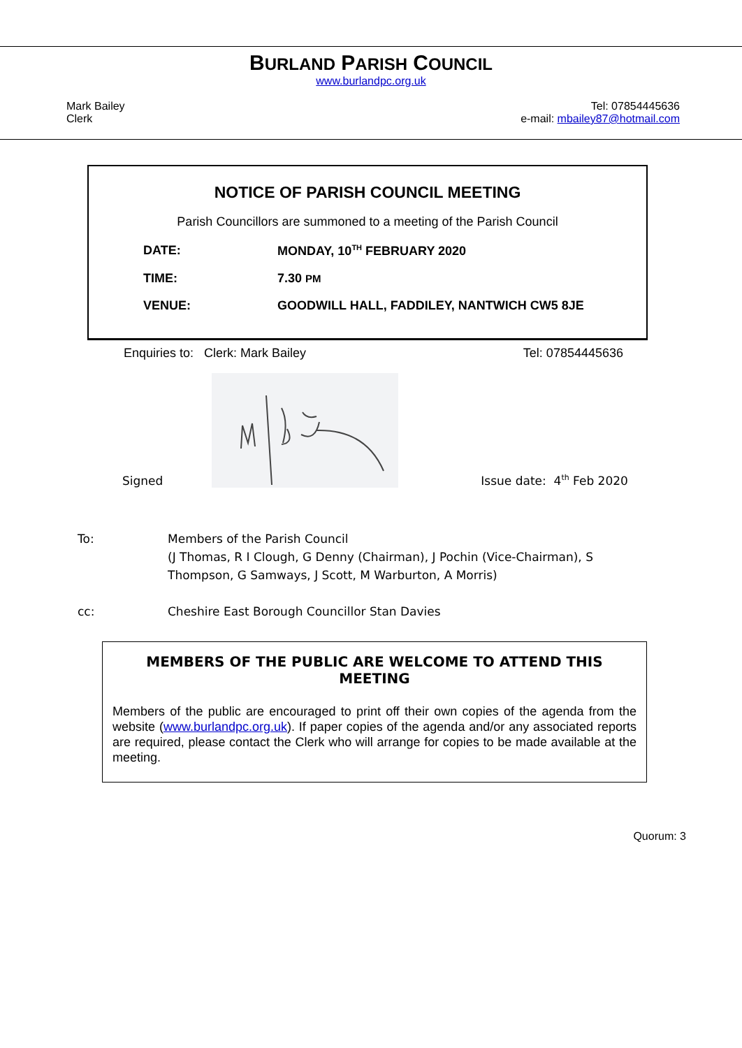BURLAND PARISH COUNCIL
www.burlandpc.org.uk
Mark Bailey
Clerk
Tel: 07854445636
e-mail: mbailey87@hotmail.com
NOTICE OF PARISH COUNCIL MEETING
Parish Councillors are summoned to a meeting of the Parish Council
DATE: MONDAY, 10<sup>TH</sup> FEBRUARY 2020
TIME: 7.30 PM
VENUE: GOODWILL HALL, FADDILEY, NANTWICH CW5 8JE
Enquiries to: Clerk: Mark Bailey Tel: 07854445636
Signed
Issue date: 4<sup>th</sup> Feb 2020
To: Members of the Parish Council
(J Thomas, R I Clough, G Denny (Chairman), J Pochin (Vice-Chairman), S
Thompson, G Samways, J Scott, M Warburton, A Morris)
cc: Cheshire East Borough Councillor Stan Davies
MEMBERS OF THE PUBLIC ARE WELCOME TO ATTEND THIS MEETING
Members of the public are encouraged to print off their own copies of the agenda from the website (www.burlandpc.org.uk). If paper copies of the agenda and/or any associated reports are required, please contact the Clerk who will arrange for copies to be made available at the meeting.
Quorum: 3